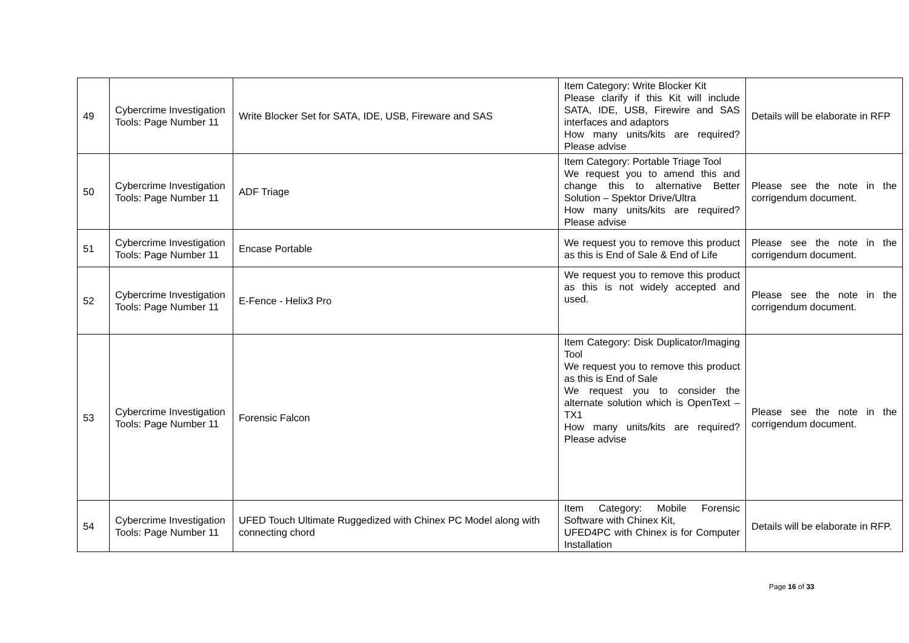| 49 | Cybercrime Investigation Tools: Page Number 11 | Write Blocker Set for SATA, IDE, USB, Fireware and SAS | Item Category: Write Blocker Kit Please clarify if this Kit will include SATA, IDE, USB, Firewire and SAS interfaces and adaptors How many units/kits are required? Please advise | Details will be elaborate in RFP |
| 50 | Cybercrime Investigation Tools: Page Number 11 | ADF Triage | Item Category: Portable Triage Tool We request you to amend this and change this to alternative Better Solution – Spektor Drive/Ultra How many units/kits are required? Please advise | Please see the note in the corrigendum document. |
| 51 | Cybercrime Investigation Tools: Page Number 11 | Encase Portable | We request you to remove this product as this is End of Sale & End of Life | Please see the note in the corrigendum document. |
| 52 | Cybercrime Investigation Tools: Page Number 11 | E-Fence - Helix3 Pro | We request you to remove this product as this is not widely accepted and used. | Please see the note in the corrigendum document. |
| 53 | Cybercrime Investigation Tools: Page Number 11 | Forensic Falcon | Item Category: Disk Duplicator/Imaging Tool We request you to remove this product as this is End of Sale We request you to consider the alternate solution which is OpenText – TX1 How many units/kits are required? Please advise | Please see the note in the corrigendum document. |
| 54 | Cybercrime Investigation Tools: Page Number 11 | UFED Touch Ultimate Ruggedized with Chinex PC Model along with connecting chord | Item Category: Mobile Forensic Software with Chinex Kit, UFED4PC with Chinex is for Computer Installation | Details will be elaborate in RFP. |
Page 16 of 33